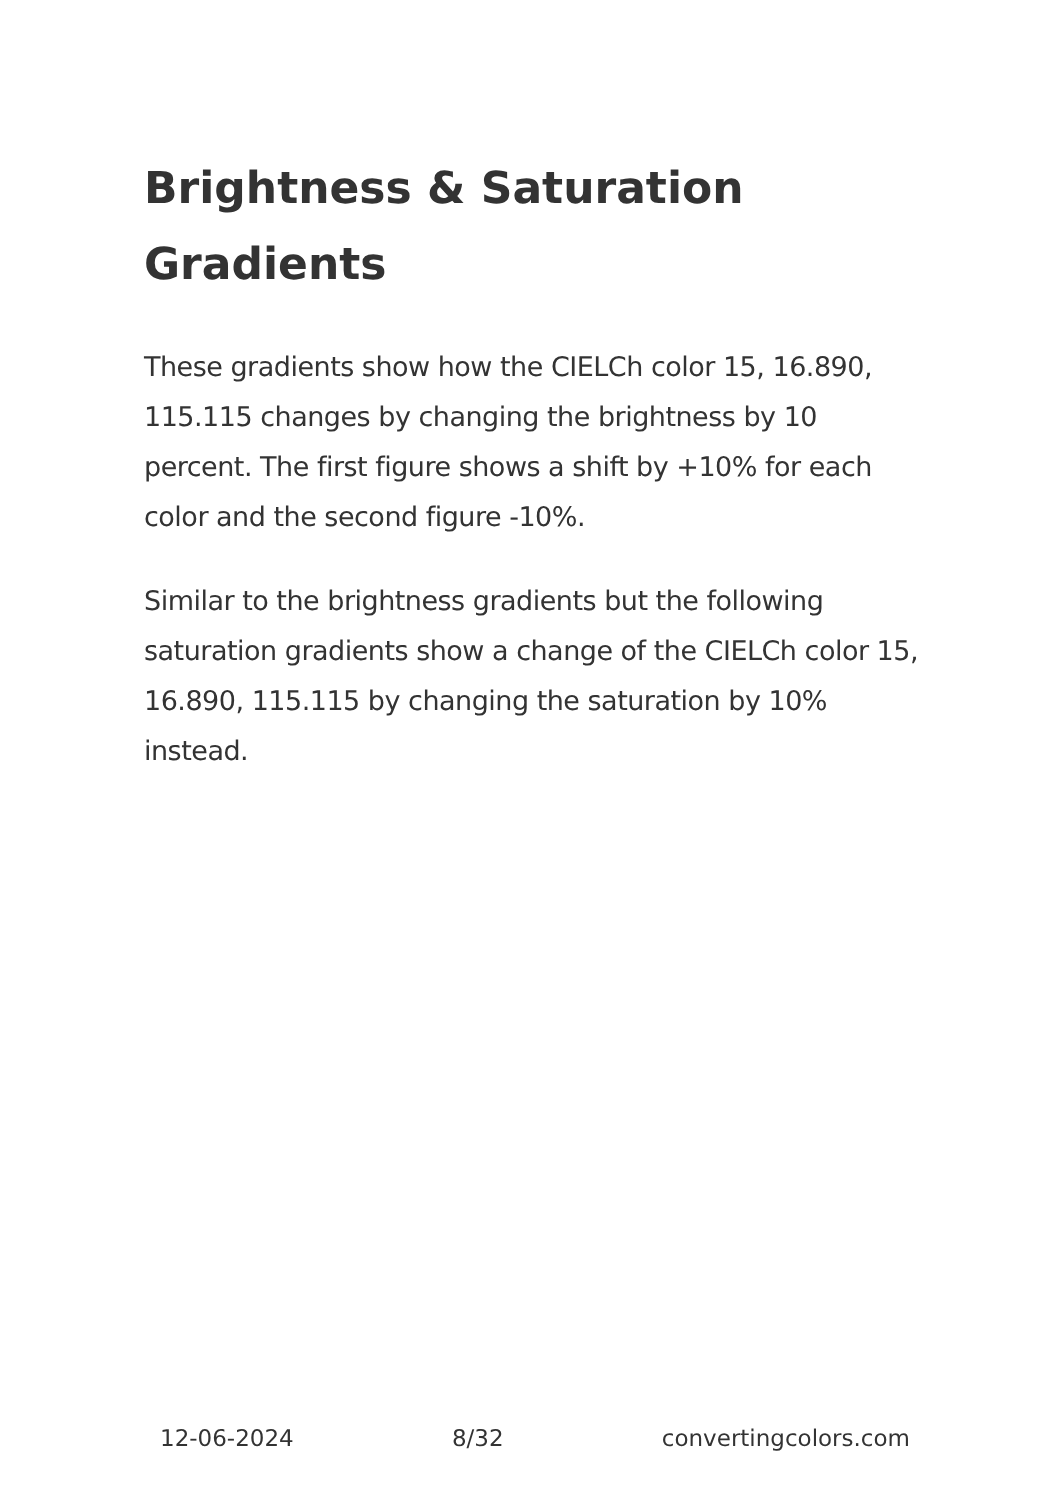Brightness & Saturation Gradients
These gradients show how the CIELCh color 15, 16.890, 115.115 changes by changing the brightness by 10 percent. The first figure shows a shift by +10% for each color and the second figure -10%.
Similar to the brightness gradients but the following saturation gradients show a change of the CIELCh color 15, 16.890, 115.115 by changing the saturation by 10% instead.
12-06-2024 8/32 convertingcolors.com